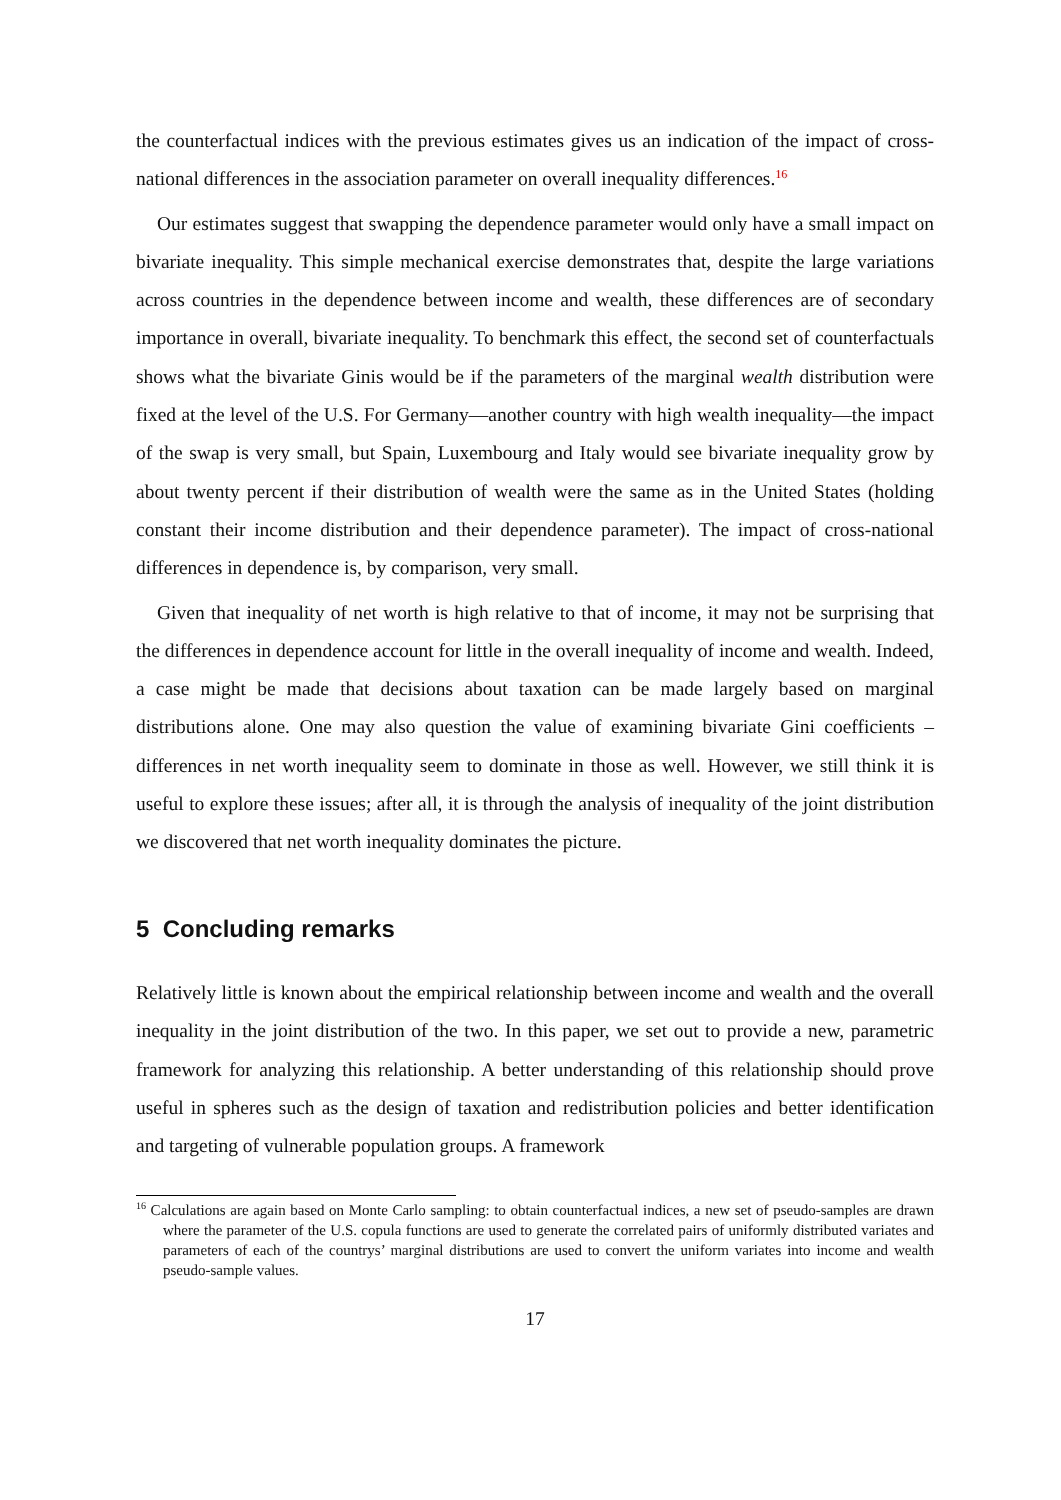the counterfactual indices with the previous estimates gives us an indication of the impact of cross-national differences in the association parameter on overall inequality differences.<sup>16</sup>
Our estimates suggest that swapping the dependence parameter would only have a small impact on bivariate inequality. This simple mechanical exercise demonstrates that, despite the large variations across countries in the dependence between income and wealth, these differences are of secondary importance in overall, bivariate inequality. To benchmark this effect, the second set of counterfactuals shows what the bivariate Ginis would be if the parameters of the marginal wealth distribution were fixed at the level of the U.S. For Germany—another country with high wealth inequality—the impact of the swap is very small, but Spain, Luxembourg and Italy would see bivariate inequality grow by about twenty percent if their distribution of wealth were the same as in the United States (holding constant their income distribution and their dependence parameter). The impact of cross-national differences in dependence is, by comparison, very small.
Given that inequality of net worth is high relative to that of income, it may not be surprising that the differences in dependence account for little in the overall inequality of income and wealth. Indeed, a case might be made that decisions about taxation can be made largely based on marginal distributions alone. One may also question the value of examining bivariate Gini coefficients – differences in net worth inequality seem to dominate in those as well. However, we still think it is useful to explore these issues; after all, it is through the analysis of inequality of the joint distribution we discovered that net worth inequality dominates the picture.
5 Concluding remarks
Relatively little is known about the empirical relationship between income and wealth and the overall inequality in the joint distribution of the two. In this paper, we set out to provide a new, parametric framework for analyzing this relationship. A better understanding of this relationship should prove useful in spheres such as the design of taxation and redistribution policies and better identification and targeting of vulnerable population groups. A framework
<sup>16</sup> Calculations are again based on Monte Carlo sampling: to obtain counterfactual indices, a new set of pseudo-samples are drawn where the parameter of the U.S. copula functions are used to generate the correlated pairs of uniformly distributed variates and parameters of each of the countrys’ marginal distributions are used to convert the uniform variates into income and wealth pseudo-sample values.
17